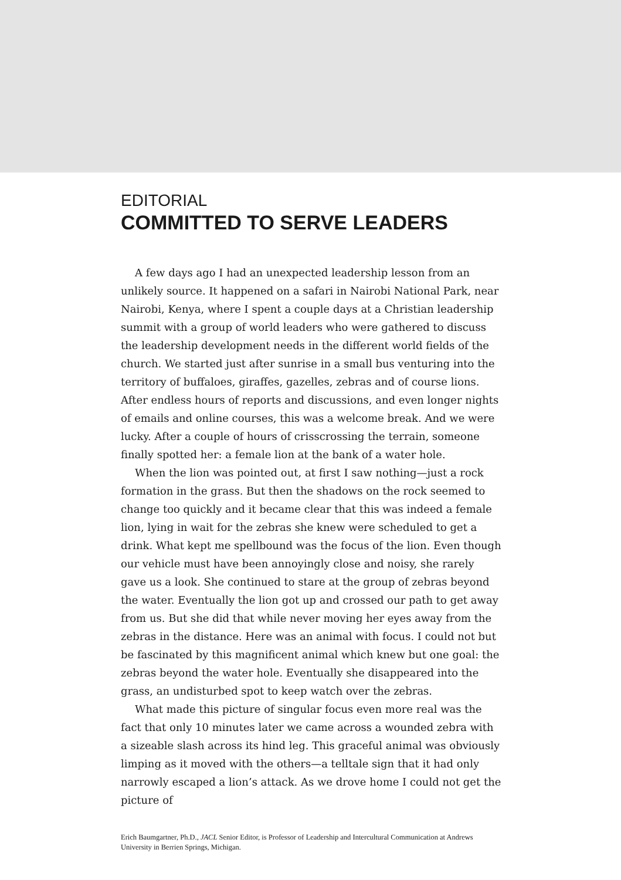EDITORIAL
COMMITTED TO SERVE LEADERS
A few days ago I had an unexpected leadership lesson from an unlikely source. It happened on a safari in Nairobi National Park, near Nairobi, Kenya, where I spent a couple days at a Christian leadership summit with a group of world leaders who were gathered to discuss the leadership development needs in the different world fields of the church. We started just after sunrise in a small bus venturing into the territory of buffaloes, giraffes, gazelles, zebras and of course lions. After endless hours of reports and discussions, and even longer nights of emails and online courses, this was a welcome break. And we were lucky. After a couple of hours of crisscrossing the terrain, someone finally spotted her: a female lion at the bank of a water hole.
When the lion was pointed out, at first I saw nothing—just a rock formation in the grass. But then the shadows on the rock seemed to change too quickly and it became clear that this was indeed a female lion, lying in wait for the zebras she knew were scheduled to get a drink. What kept me spellbound was the focus of the lion. Even though our vehicle must have been annoyingly close and noisy, she rarely gave us a look. She continued to stare at the group of zebras beyond the water. Eventually the lion got up and crossed our path to get away from us. But she did that while never moving her eyes away from the zebras in the distance. Here was an animal with focus. I could not but be fascinated by this magnificent animal which knew but one goal: the zebras beyond the water hole. Eventually she disappeared into the grass, an undisturbed spot to keep watch over the zebras.
What made this picture of singular focus even more real was the fact that only 10 minutes later we came across a wounded zebra with a sizeable slash across its hind leg. This graceful animal was obviously limping as it moved with the others—a telltale sign that it had only narrowly escaped a lion’s attack. As we drove home I could not get the picture of
Erich Baumgartner, Ph.D., JACL Senior Editor, is Professor of Leadership and Intercultural Communication at Andrews University in Berrien Springs, Michigan.